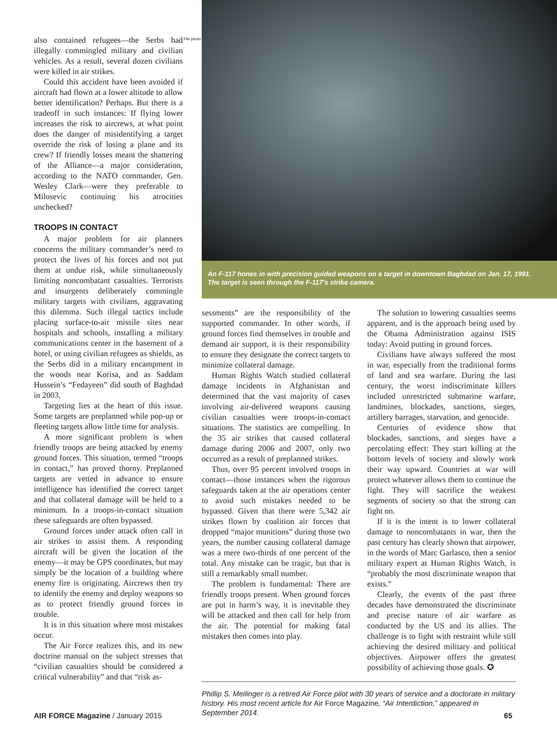also contained refugees—the Serbs had illegally commingled military and civilian vehicles. As a result, several dozen civilians were killed in air strikes.
Could this accident have been avoided if aircraft had flown at a lower altitude to allow better identification? Perhaps. But there is a tradeoff in such instances: If flying lower increases the risk to aircrews, at what point does the danger of misidentifying a target override the risk of losing a plane and its crew? If friendly losses meant the shattering of the Alliance—a major consideration, according to the NATO commander, Gen. Wesley Clark—were they preferable to Milosevic continuing his atrocities unchecked?
TROOPS IN CONTACT
A major problem for air planners concerns the military commander’s need to protect the lives of his forces and not put them at undue risk, while simultaneously limiting noncombatant casualties. Terrorists and insurgents deliberately commingle military targets with civilians, aggravating this dilemma. Such illegal tactics include placing surface-to-air missile sites near hospitals and schools, installing a military communications center in the basement of a hotel, or using civilian refugees as shields, as the Serbs did in a military encampment in the woods near Korisa, and as Saddam Hussein’s “Fedayeen” did south of Baghdad in 2003.
Targeting lies at the heart of this issue. Some targets are preplanned while pop-up or fleeting targets allow little time for analysis.
A more significant problem is when friendly troops are being attacked by enemy ground forces. This situation, termed “troops in contact,” has proved thorny. Preplanned targets are vetted in advance to ensure intelligence has identified the correct target and that collateral damage will be held to a minimum. In a troops-in-contact situation these safeguards are often bypassed.
Ground forces under attack often call in air strikes to assist them. A responding aircraft will be given the location of the enemy—it may be GPS coordinates, but may simply be the location of a building where enemy fire is originating. Aircrews then try to identify the enemy and deploy weapons so as to protect friendly ground forces in trouble.
It is in this situation where most mistakes occur.
The Air Force realizes this, and its new doctrine manual on the subject stresses that “civilian casualties should be considered a critical vulnerability” and that “risk as-
File photo
An F-117 hones in with precision guided weapons on a target in downtown Baghdad on Jan. 17, 1991. The target is seen through the F-117’s strike camera.
sessments” are the responsibility of the supported commander. In other words, if ground forces find themselves in trouble and demand air support, it is their responsibility to ensure they designate the correct targets to minimize collateral damage.
Human Rights Watch studied collateral damage incidents in Afghanistan and determined that the vast majority of cases involving air-delivered weapons causing civilian casualties were troops-in-contact situations. The statistics are compelling. In the 35 air strikes that caused collateral damage during 2006 and 2007, only two occurred as a result of preplanned strikes.
Thus, over 95 percent involved troops in contact—those instances when the rigorous safeguards taken at the air operations center to avoid such mistakes needed to be bypassed. Given that there were 5,342 air strikes flown by coalition air forces that dropped “major munitions” during those two years, the number causing collateral damage was a mere two-thirds of one percent of the total. Any mistake can be tragic, but that is still a remarkably small number.
The problem is fundamental: There are friendly troops present. When ground forces are put in harm’s way, it is inevitable they will be attacked and then call for help from the air. The potential for making fatal mistakes then comes into play.
The solution to lowering casualties seems apparent, and is the approach being used by the Obama Administration against ISIS today: Avoid putting in ground forces.
Civilians have always suffered the most in war, especially from the traditional forms of land and sea warfare. During the last century, the worst indiscriminate killers included unrestricted submarine warfare, landmines, blockades, sanctions, sieges, artillery barrages, starvation, and genocide.
Centuries of evidence show that blockades, sanctions, and sieges have a percolating effect: They start killing at the bottom levels of society and slowly work their way upward. Countries at war will protect whatever allows them to continue the fight. They will sacrifice the weakest segments of society so that the strong can fight on.
If it is the intent is to lower collateral damage to noncombatants in war, then the past century has clearly shown that airpower, in the words of Marc Garlasco, then a senior military expert at Human Rights Watch, is “probably the most discriminate weapon that exists.”
Clearly, the events of the past three decades have demonstrated the discriminate and precise nature of air warfare as conducted by the US and its allies. The challenge is to fight with restraint while still achieving the desired military and political objectives. Airpower offers the greatest possibility of achieving those goals. ✪
Phillip S. Meilinger is a retired Air Force pilot with 30 years of service and a doctorate in military history. His most recent article for Air Force Magazine, “Air Interdiction,” appeared in September 2014.
AIR FORCE Magazine / January 2015 65